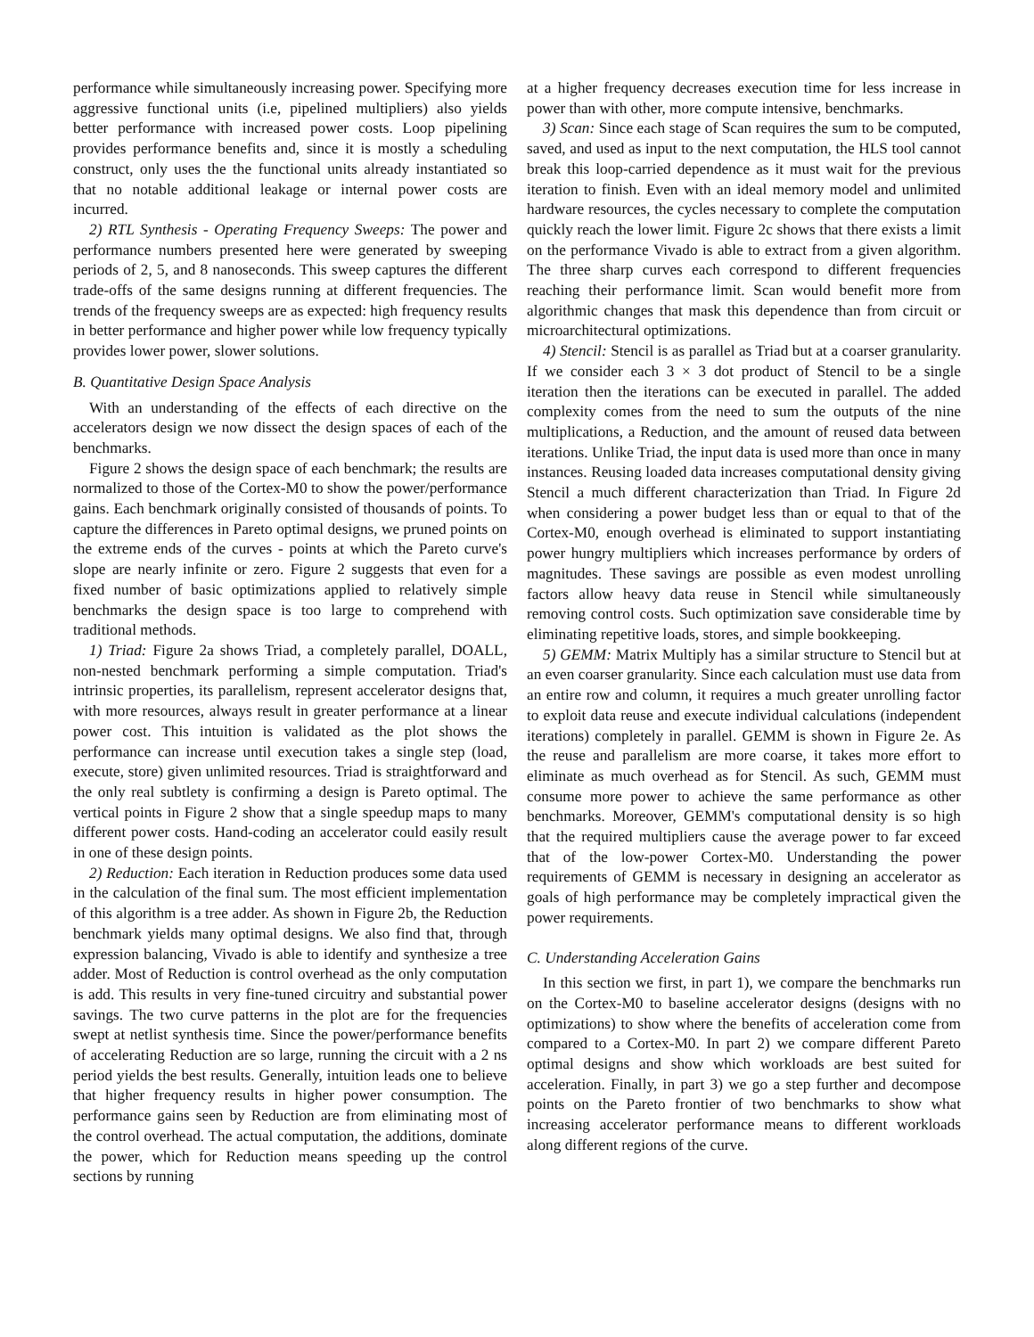performance while simultaneously increasing power. Specifying more aggressive functional units (i.e, pipelined multipliers) also yields better performance with increased power costs. Loop pipelining provides performance benefits and, since it is mostly a scheduling construct, only uses the the functional units already instantiated so that no notable additional leakage or internal power costs are incurred.
2) RTL Synthesis - Operating Frequency Sweeps: The power and performance numbers presented here were generated by sweeping periods of 2, 5, and 8 nanoseconds. This sweep captures the different trade-offs of the same designs running at different frequencies. The trends of the frequency sweeps are as expected: high frequency results in better performance and higher power while low frequency typically provides lower power, slower solutions.
B. Quantitative Design Space Analysis
With an understanding of the effects of each directive on the accelerators design we now dissect the design spaces of each of the benchmarks.
Figure 2 shows the design space of each benchmark; the results are normalized to those of the Cortex-M0 to show the power/performance gains. Each benchmark originally consisted of thousands of points. To capture the differences in Pareto optimal designs, we pruned points on the extreme ends of the curves - points at which the Pareto curve's slope are nearly infinite or zero. Figure 2 suggests that even for a fixed number of basic optimizations applied to relatively simple benchmarks the design space is too large to comprehend with traditional methods.
1) Triad: Figure 2a shows Triad, a completely parallel, DOALL, non-nested benchmark performing a simple computation. Triad's intrinsic properties, its parallelism, represent accelerator designs that, with more resources, always result in greater performance at a linear power cost. This intuition is validated as the plot shows the performance can increase until execution takes a single step (load, execute, store) given unlimited resources. Triad is straightforward and the only real subtlety is confirming a design is Pareto optimal. The vertical points in Figure 2 show that a single speedup maps to many different power costs. Hand-coding an accelerator could easily result in one of these design points.
2) Reduction: Each iteration in Reduction produces some data used in the calculation of the final sum. The most efficient implementation of this algorithm is a tree adder. As shown in Figure 2b, the Reduction benchmark yields many optimal designs. We also find that, through expression balancing, Vivado is able to identify and synthesize a tree adder. Most of Reduction is control overhead as the only computation is add. This results in very fine-tuned circuitry and substantial power savings. The two curve patterns in the plot are for the frequencies swept at netlist synthesis time. Since the power/performance benefits of accelerating Reduction are so large, running the circuit with a 2 ns period yields the best results. Generally, intuition leads one to believe that higher frequency results in higher power consumption. The performance gains seen by Reduction are from eliminating most of the control overhead. The actual computation, the additions, dominate the power, which for Reduction means speeding up the control sections by running
at a higher frequency decreases execution time for less increase in power than with other, more compute intensive, benchmarks.
3) Scan: Since each stage of Scan requires the sum to be computed, saved, and used as input to the next computation, the HLS tool cannot break this loop-carried dependence as it must wait for the previous iteration to finish. Even with an ideal memory model and unlimited hardware resources, the cycles necessary to complete the computation quickly reach the lower limit. Figure 2c shows that there exists a limit on the performance Vivado is able to extract from a given algorithm. The three sharp curves each correspond to different frequencies reaching their performance limit. Scan would benefit more from algorithmic changes that mask this dependence than from circuit or microarchitectural optimizations.
4) Stencil: Stencil is as parallel as Triad but at a coarser granularity. If we consider each 3 × 3 dot product of Stencil to be a single iteration then the iterations can be executed in parallel. The added complexity comes from the need to sum the outputs of the nine multiplications, a Reduction, and the amount of reused data between iterations. Unlike Triad, the input data is used more than once in many instances. Reusing loaded data increases computational density giving Stencil a much different characterization than Triad. In Figure 2d when considering a power budget less than or equal to that of the Cortex-M0, enough overhead is eliminated to support instantiating power hungry multipliers which increases performance by orders of magnitudes. These savings are possible as even modest unrolling factors allow heavy data reuse in Stencil while simultaneously removing control costs. Such optimization save considerable time by eliminating repetitive loads, stores, and simple bookkeeping.
5) GEMM: Matrix Multiply has a similar structure to Stencil but at an even coarser granularity. Since each calculation must use data from an entire row and column, it requires a much greater unrolling factor to exploit data reuse and execute individual calculations (independent iterations) completely in parallel. GEMM is shown in Figure 2e. As the reuse and parallelism are more coarse, it takes more effort to eliminate as much overhead as for Stencil. As such, GEMM must consume more power to achieve the same performance as other benchmarks. Moreover, GEMM's computational density is so high that the required multipliers cause the average power to far exceed that of the low-power Cortex-M0. Understanding the power requirements of GEMM is necessary in designing an accelerator as goals of high performance may be completely impractical given the power requirements.
C. Understanding Acceleration Gains
In this section we first, in part 1), we compare the benchmarks run on the Cortex-M0 to baseline accelerator designs (designs with no optimizations) to show where the benefits of acceleration come from compared to a Cortex-M0. In part 2) we compare different Pareto optimal designs and show which workloads are best suited for acceleration. Finally, in part 3) we go a step further and decompose points on the Pareto frontier of two benchmarks to show what increasing accelerator performance means to different workloads along different regions of the curve.